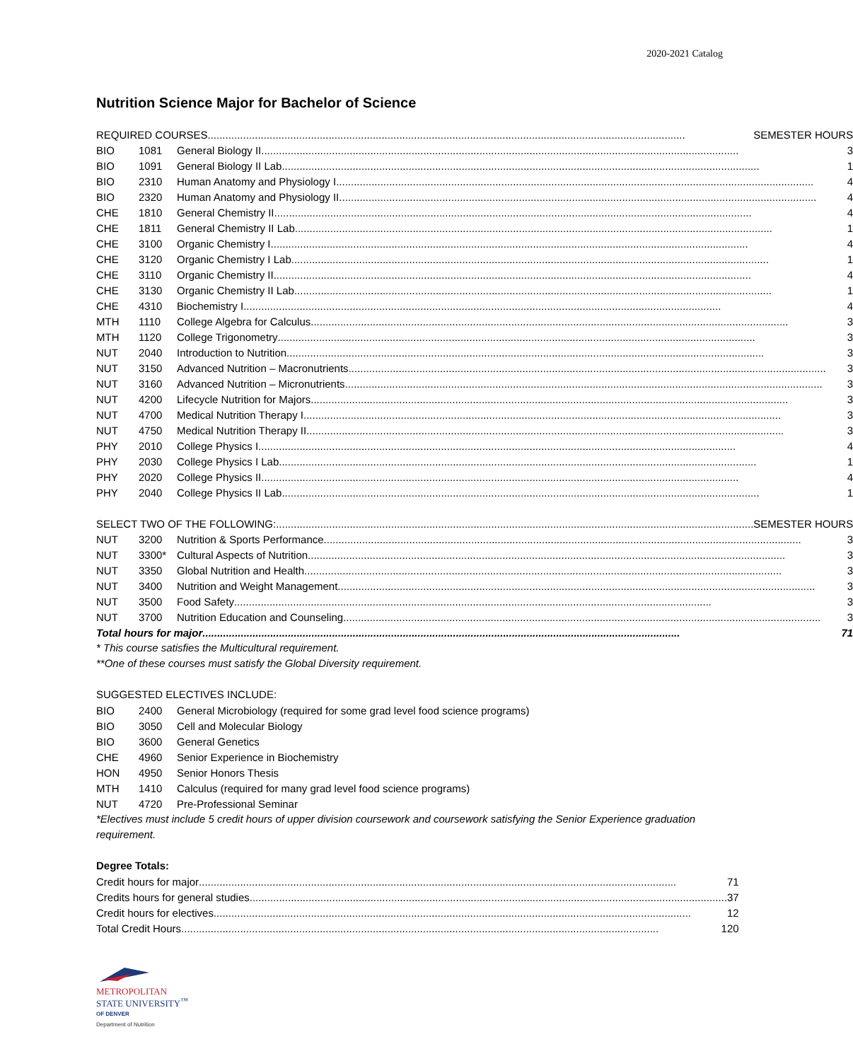2020-2021 Catalog
Nutrition Science Major for Bachelor of Science
| REQUIRED COURSES SEMESTER HOURS | | |
| BIO | 1081 | General Biology II 3 |
| BIO | 1091 | General Biology II Lab 1 |
| BIO | 2310 | Human Anatomy and Physiology I 4 |
| BIO | 2320 | Human Anatomy and Physiology II 4 |
| CHE | 1810 | General Chemistry II 4 |
| CHE | 1811 | General Chemistry II Lab 1 |
| CHE | 3100 | Organic Chemistry I 4 |
| CHE | 3120 | Organic Chemistry I Lab 1 |
| CHE | 3110 | Organic Chemistry II 4 |
| CHE | 3130 | Organic Chemistry II Lab 1 |
| CHE | 4310 | Biochemistry I 4 |
| MTH | 1110 | College Algebra for Calculus 3 |
| MTH | 1120 | College Trigonometry 3 |
| NUT | 2040 | Introduction to Nutrition 3 |
| NUT | 3150 | Advanced Nutrition – Macronutrients 3 |
| NUT | 3160 | Advanced Nutrition – Micronutrients 3 |
| NUT | 4200 | Lifecycle Nutrition for Majors 3 |
| NUT | 4700 | Medical Nutrition Therapy I 3 |
| NUT | 4750 | Medical Nutrition Therapy II 3 |
| PHY | 2010 | College Physics I 4 |
| PHY | 2030 | College Physics I Lab 1 |
| PHY | 2020 | College Physics II 4 |
| PHY | 2040 | College Physics II Lab 1 |
| SELECT TWO OF THE FOLLOWING: SEMESTER HOURS | | |
| NUT | 3200 | Nutrition & Sports Performance 3 |
| NUT | 3300* | Cultural Aspects of Nutrition 3 |
| NUT | 3350 | Global Nutrition and Health 3 |
| NUT | 3400 | Nutrition and Weight Management 3 |
| NUT | 3500 | Food Safety 3 |
| NUT | 3700 | Nutrition Education and Counseling 3 |
| Total hours for major 71 | | |
* This course satisfies the Multicultural requirement.
**One of these courses must satisfy the Global Diversity requirement.
SUGGESTED ELECTIVES INCLUDE:
| BIO | 2400 | General Microbiology (required for some grad level food science programs) |
| BIO | 3050 | Cell and Molecular Biology |
| BIO | 3600 | General Genetics |
| CHE | 4960 | Senior Experience in Biochemistry |
| HON | 4950 | Senior Honors Thesis |
| MTH | 1410 | Calculus (required for many grad level food science programs) |
| NUT | 4720 | Pre-Professional Seminar |
*Electives must include 5 credit hours of upper division coursework and coursework satisfying the Senior Experience graduation requirement.
Degree Totals:
| Credit hours for major 71 |
| Credits hours for general studies 37 |
| Credit hours for electives 12 |
| Total Credit Hours 120 |
METROPOLITAN
STATE UNIVERSITY<sup>™</sup>
OF DENVER
Department of Nutrition